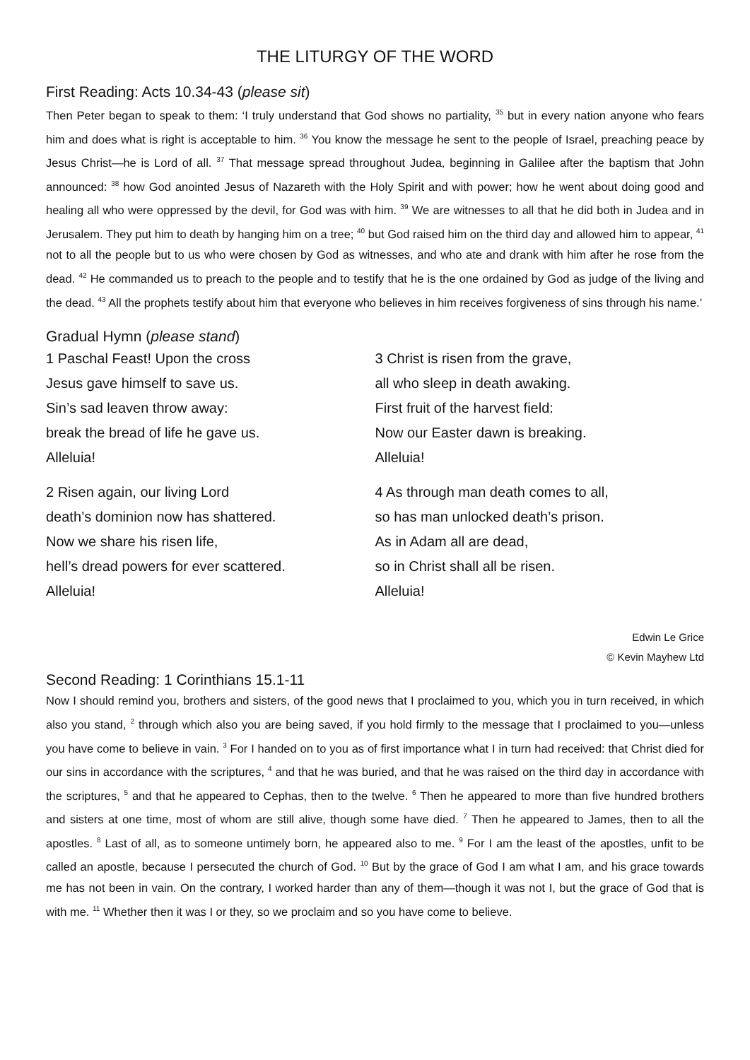THE LITURGY OF THE WORD
First Reading: Acts 10.34-43 (please sit)
Then Peter began to speak to them: ‘I truly understand that God shows no partiality, <sup>35</sup> but in every nation anyone who fears him and does what is right is acceptable to him. <sup>36</sup> You know the message he sent to the people of Israel, preaching peace by Jesus Christ—he is Lord of all. <sup>37</sup> That message spread throughout Judea, beginning in Galilee after the baptism that John announced: <sup>38</sup> how God anointed Jesus of Nazareth with the Holy Spirit and with power; how he went about doing good and healing all who were oppressed by the devil, for God was with him. <sup>39</sup> We are witnesses to all that he did both in Judea and in Jerusalem. They put him to death by hanging him on a tree; <sup>40</sup> but God raised him on the third day and allowed him to appear, <sup>41</sup> not to all the people but to us who were chosen by God as witnesses, and who ate and drank with him after he rose from the dead. <sup>42</sup> He commanded us to preach to the people and to testify that he is the one ordained by God as judge of the living and the dead. <sup>43</sup> All the prophets testify about him that everyone who believes in him receives forgiveness of sins through his name.’
Gradual Hymn (please stand)
1 Paschal Feast! Upon the cross
Jesus gave himself to save us.
Sin’s sad leaven throw away:
break the bread of life he gave us.
Alleluia!
2 Risen again, our living Lord
death’s dominion now has shattered.
Now we share his risen life,
hell’s dread powers for ever scattered.
Alleluia!
3 Christ is risen from the grave,
all who sleep in death awaking.
First fruit of the harvest field:
Now our Easter dawn is breaking.
Alleluia!
4 As through man death comes to all,
so has man unlocked death’s prison.
As in Adam all are dead,
so in Christ shall all be risen.
Alleluia!
Edwin Le Grice
© Kevin Mayhew Ltd
Second Reading: 1 Corinthians 15.1-11
Now I should remind you, brothers and sisters, of the good news that I proclaimed to you, which you in turn received, in which also you stand, <sup>2</sup> through which also you are being saved, if you hold firmly to the message that I proclaimed to you—unless you have come to believe in vain. <sup>3</sup> For I handed on to you as of first importance what I in turn had received: that Christ died for our sins in accordance with the scriptures, <sup>4</sup> and that he was buried, and that he was raised on the third day in accordance with the scriptures, <sup>5</sup> and that he appeared to Cephas, then to the twelve. <sup>6</sup> Then he appeared to more than five hundred brothers and sisters at one time, most of whom are still alive, though some have died. <sup>7</sup> Then he appeared to James, then to all the apostles. <sup>8</sup> Last of all, as to someone untimely born, he appeared also to me. <sup>9</sup> For I am the least of the apostles, unfit to be called an apostle, because I persecuted the church of God. <sup>10</sup> But by the grace of God I am what I am, and his grace towards me has not been in vain. On the contrary, I worked harder than any of them—though it was not I, but the grace of God that is with me. <sup>11</sup> Whether then it was I or they, so we proclaim and so you have come to believe.